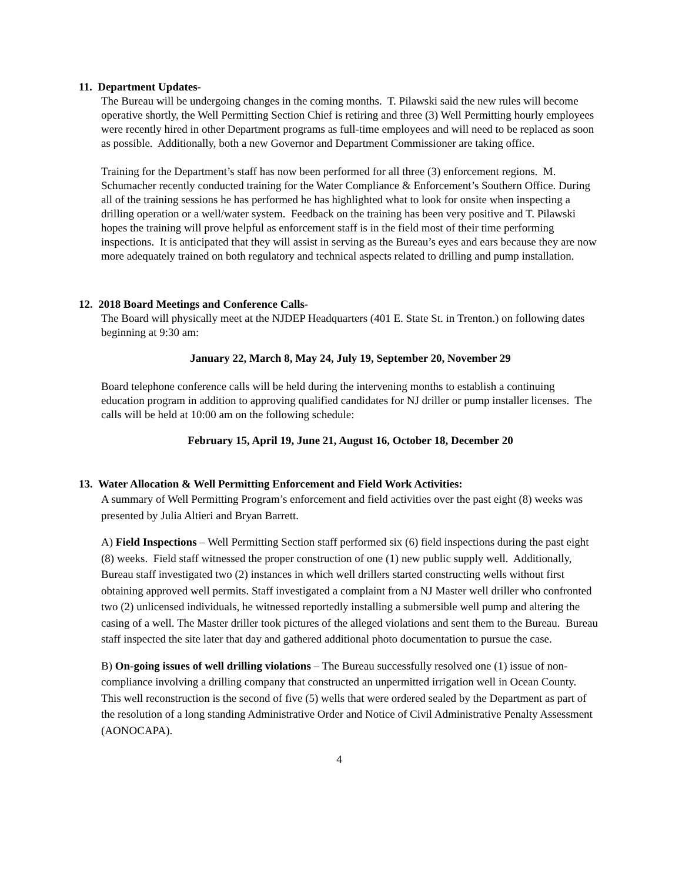11. Department Updates-
The Bureau will be undergoing changes in the coming months. T. Pilawski said the new rules will become operative shortly, the Well Permitting Section Chief is retiring and three (3) Well Permitting hourly employees were recently hired in other Department programs as full-time employees and will need to be replaced as soon as possible. Additionally, both a new Governor and Department Commissioner are taking office.
Training for the Department’s staff has now been performed for all three (3) enforcement regions. M. Schumacher recently conducted training for the Water Compliance & Enforcement’s Southern Office. During all of the training sessions he has performed he has highlighted what to look for onsite when inspecting a drilling operation or a well/water system. Feedback on the training has been very positive and T. Pilawski hopes the training will prove helpful as enforcement staff is in the field most of their time performing inspections. It is anticipated that they will assist in serving as the Bureau’s eyes and ears because they are now more adequately trained on both regulatory and technical aspects related to drilling and pump installation.
12. 2018 Board Meetings and Conference Calls-
The Board will physically meet at the NJDEP Headquarters (401 E. State St. in Trenton.) on following dates beginning at 9:30 am:
January 22, March 8, May 24, July 19, September 20, November 29
Board telephone conference calls will be held during the intervening months to establish a continuing education program in addition to approving qualified candidates for NJ driller or pump installer licenses. The calls will be held at 10:00 am on the following schedule:
February 15, April 19, June 21, August 16, October 18, December 20
13. Water Allocation & Well Permitting Enforcement and Field Work Activities:
A summary of Well Permitting Program’s enforcement and field activities over the past eight (8) weeks was presented by Julia Altieri and Bryan Barrett.
A) Field Inspections – Well Permitting Section staff performed six (6) field inspections during the past eight (8) weeks. Field staff witnessed the proper construction of one (1) new public supply well. Additionally, Bureau staff investigated two (2) instances in which well drillers started constructing wells without first obtaining approved well permits. Staff investigated a complaint from a NJ Master well driller who confronted two (2) unlicensed individuals, he witnessed reportedly installing a submersible well pump and altering the casing of a well. The Master driller took pictures of the alleged violations and sent them to the Bureau. Bureau staff inspected the site later that day and gathered additional photo documentation to pursue the case.
B) On-going issues of well drilling violations – The Bureau successfully resolved one (1) issue of non-compliance involving a drilling company that constructed an unpermitted irrigation well in Ocean County. This well reconstruction is the second of five (5) wells that were ordered sealed by the Department as part of the resolution of a long standing Administrative Order and Notice of Civil Administrative Penalty Assessment (AONOCAPA).
4